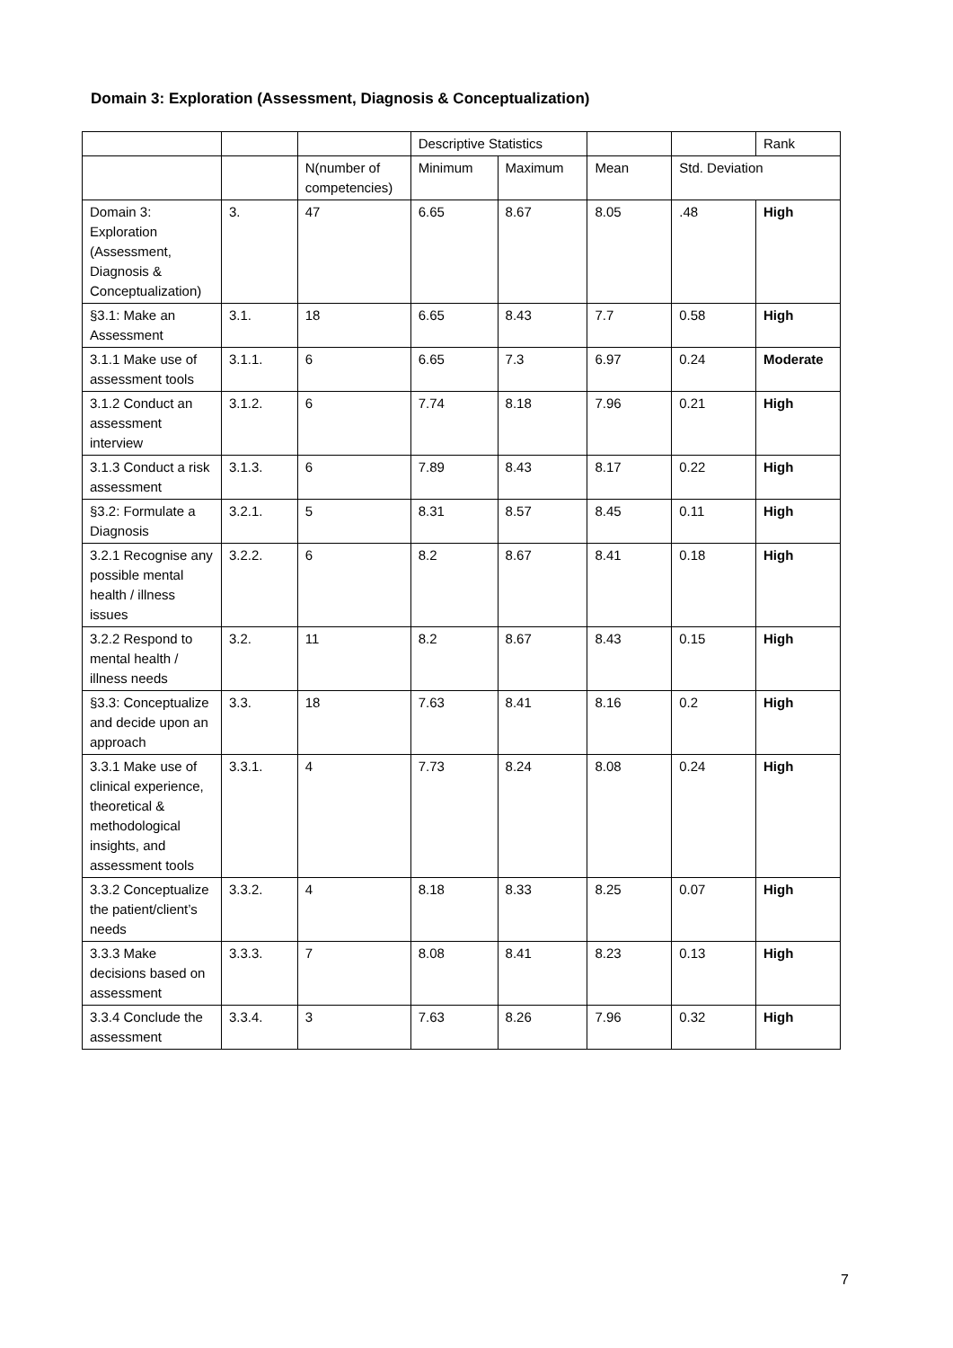Domain 3: Exploration (Assessment, Diagnosis & Conceptualization)
| | | | Descriptive Statistics | | | | Rank |
| | | N(number of competencies) | Minimum | Maximum | Mean | Std. Deviation | |
| Domain 3: Exploration (Assessment, Diagnosis & Conceptualization) | 3. | 47 | 6.65 | 8.67 | 8.05 | .48 | High |
| §3.1: Make an Assessment | 3.1. | 18 | 6.65 | 8.43 | 7.7 | 0.58 | High |
| 3.1.1 Make use of assessment tools | 3.1.1. | 6 | 6.65 | 7.3 | 6.97 | 0.24 | Moderate |
| 3.1.2 Conduct an assessment interview | 3.1.2. | 6 | 7.74 | 8.18 | 7.96 | 0.21 | High |
| 3.1.3 Conduct a risk assessment | 3.1.3. | 6 | 7.89 | 8.43 | 8.17 | 0.22 | High |
| §3.2: Formulate a Diagnosis | 3.2.1. | 5 | 8.31 | 8.57 | 8.45 | 0.11 | High |
| 3.2.1 Recognise any possible mental health / illness issues | 3.2.2. | 6 | 8.2 | 8.67 | 8.41 | 0.18 | High |
| 3.2.2 Respond to mental health / illness needs | 3.2. | 11 | 8.2 | 8.67 | 8.43 | 0.15 | High |
| §3.3: Conceptualize and decide upon an approach | 3.3. | 18 | 7.63 | 8.41 | 8.16 | 0.2 | High |
| 3.3.1 Make use of clinical experience, theoretical & methodological insights, and assessment tools | 3.3.1. | 4 | 7.73 | 8.24 | 8.08 | 0.24 | High |
| 3.3.2 Conceptualize the patient/client’s needs | 3.3.2. | 4 | 8.18 | 8.33 | 8.25 | 0.07 | High |
| 3.3.3 Make decisions based on assessment | 3.3.3. | 7 | 8.08 | 8.41 | 8.23 | 0.13 | High |
| 3.3.4 Conclude the assessment | 3.3.4. | 3 | 7.63 | 8.26 | 7.96 | 0.32 | High |
7